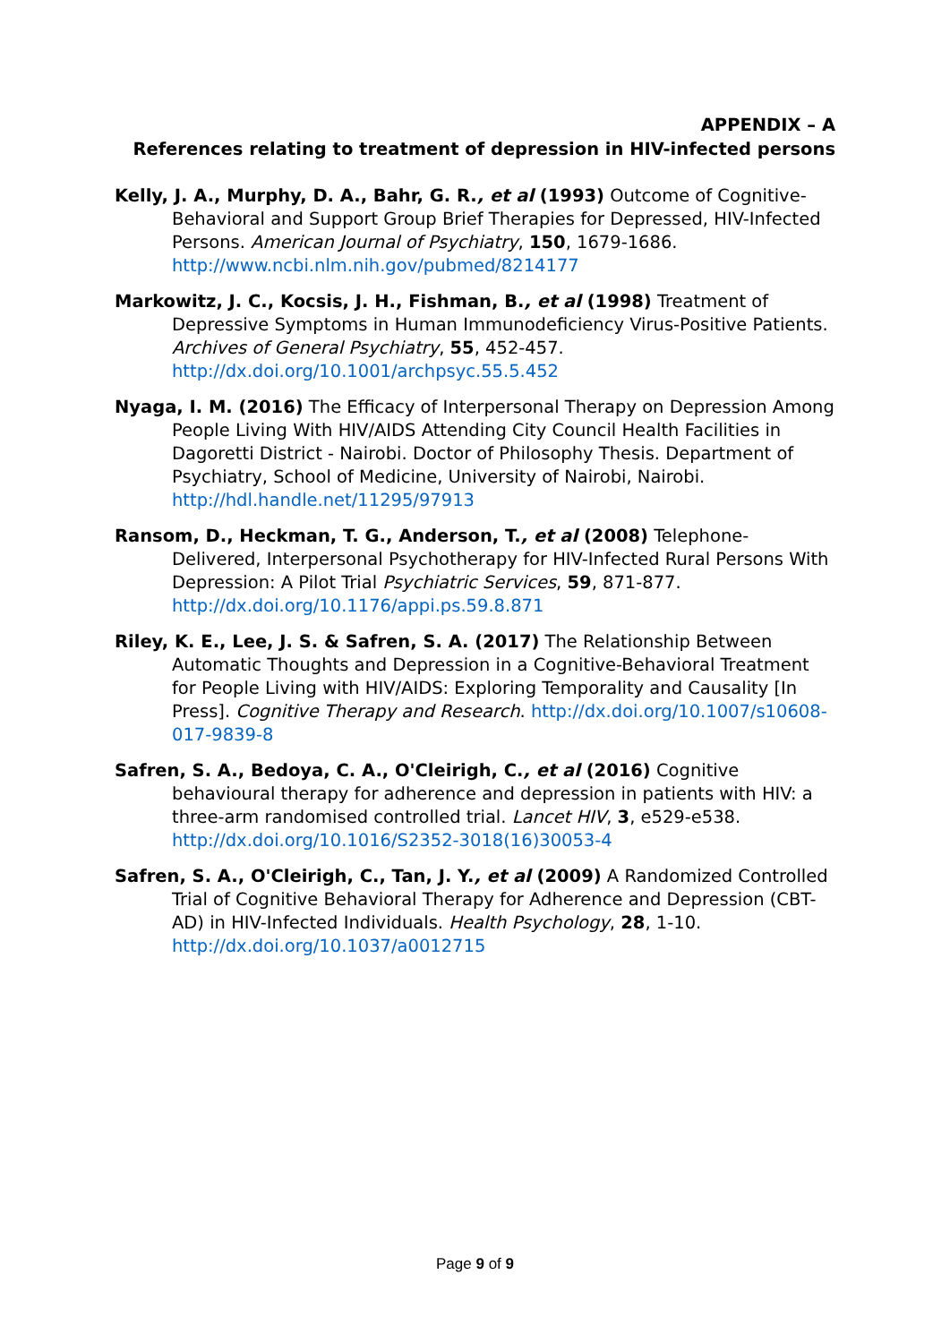APPENDIX – A
References relating to treatment of depression in HIV-infected persons
Kelly, J. A., Murphy, D. A., Bahr, G. R., et al (1993) Outcome of Cognitive-Behavioral and Support Group Brief Therapies for Depressed, HIV-Infected Persons. American Journal of Psychiatry, 150, 1679-1686. http://www.ncbi.nlm.nih.gov/pubmed/8214177
Markowitz, J. C., Kocsis, J. H., Fishman, B., et al (1998) Treatment of Depressive Symptoms in Human Immunodeficiency Virus-Positive Patients. Archives of General Psychiatry, 55, 452-457. http://dx.doi.org/10.1001/archpsyc.55.5.452
Nyaga, I. M. (2016) The Efficacy of Interpersonal Therapy on Depression Among People Living With HIV/AIDS Attending City Council Health Facilities in Dagoretti District - Nairobi. Doctor of Philosophy Thesis. Department of Psychiatry, School of Medicine, University of Nairobi, Nairobi. http://hdl.handle.net/11295/97913
Ransom, D., Heckman, T. G., Anderson, T., et al (2008) Telephone-Delivered, Interpersonal Psychotherapy for HIV-Infected Rural Persons With Depression: A Pilot Trial Psychiatric Services, 59, 871-877. http://dx.doi.org/10.1176/appi.ps.59.8.871
Riley, K. E., Lee, J. S. & Safren, S. A. (2017) The Relationship Between Automatic Thoughts and Depression in a Cognitive-Behavioral Treatment for People Living with HIV/AIDS: Exploring Temporality and Causality [In Press]. Cognitive Therapy and Research. http://dx.doi.org/10.1007/s10608-017-9839-8
Safren, S. A., Bedoya, C. A., O'Cleirigh, C., et al (2016) Cognitive behavioural therapy for adherence and depression in patients with HIV: a three-arm randomised controlled trial. Lancet HIV, 3, e529-e538. http://dx.doi.org/10.1016/S2352-3018(16)30053-4
Safren, S. A., O'Cleirigh, C., Tan, J. Y., et al (2009) A Randomized Controlled Trial of Cognitive Behavioral Therapy for Adherence and Depression (CBT-AD) in HIV-Infected Individuals. Health Psychology, 28, 1-10. http://dx.doi.org/10.1037/a0012715
Page 9 of 9